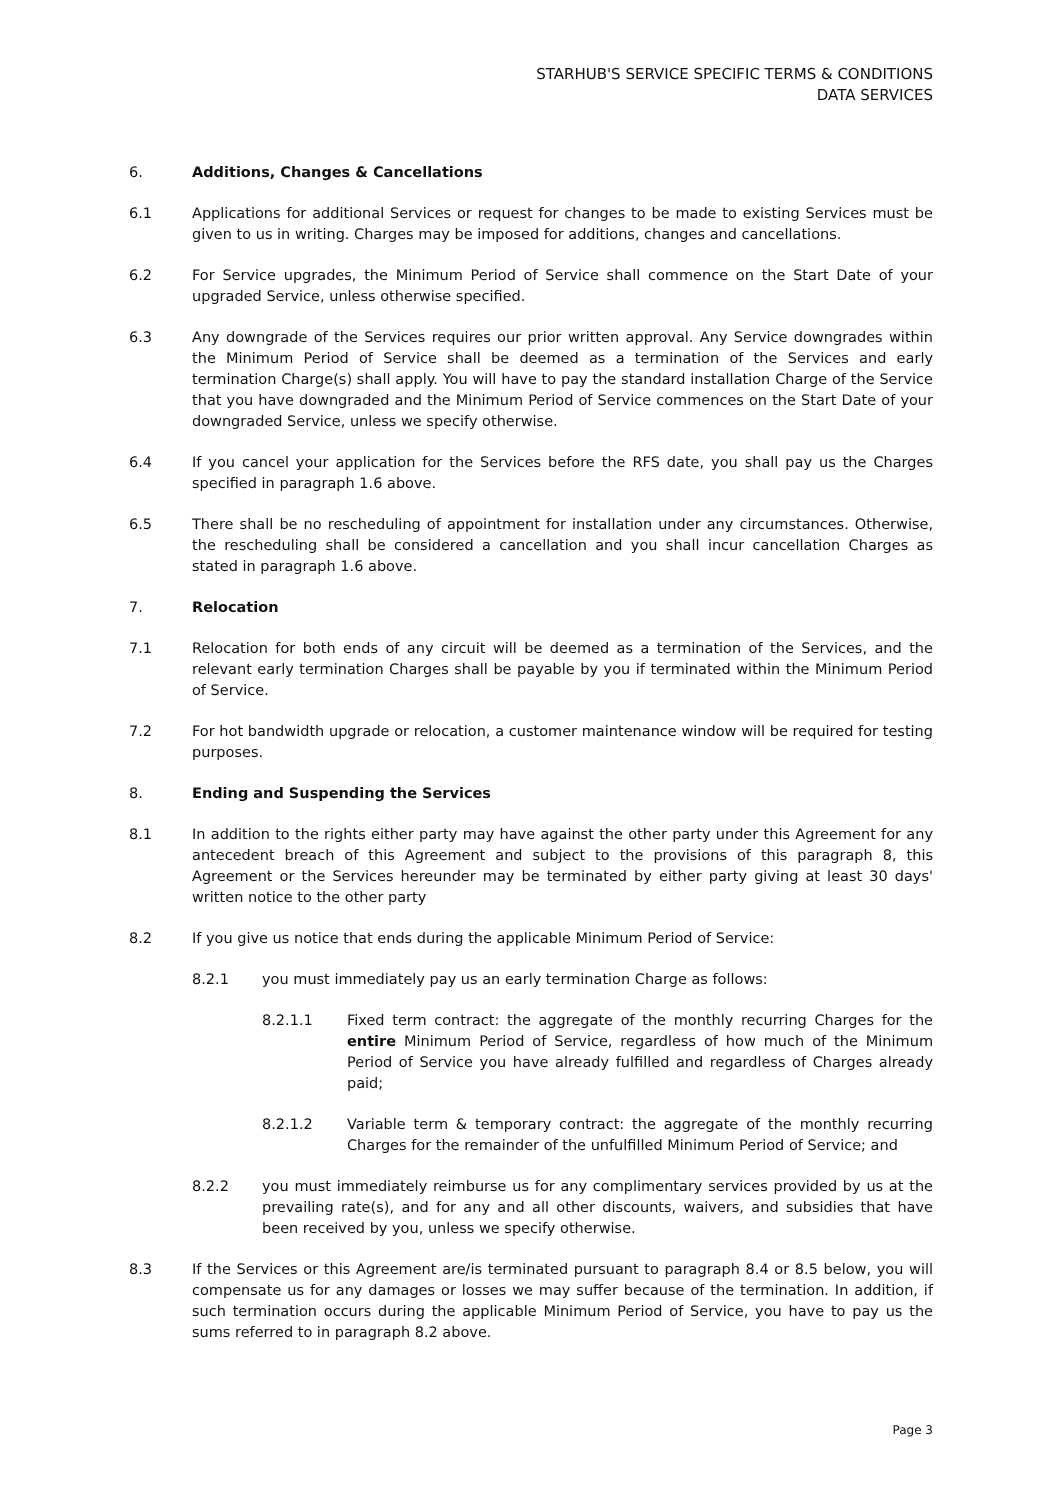STARHUB'S SERVICE SPECIFIC TERMS & CONDITIONS
DATA SERVICES
6. Additions, Changes & Cancellations
6.1 Applications for additional Services or request for changes to be made to existing Services must be given to us in writing. Charges may be imposed for additions, changes and cancellations.
6.2 For Service upgrades, the Minimum Period of Service shall commence on the Start Date of your upgraded Service, unless otherwise specified.
6.3 Any downgrade of the Services requires our prior written approval. Any Service downgrades within the Minimum Period of Service shall be deemed as a termination of the Services and early termination Charge(s) shall apply. You will have to pay the standard installation Charge of the Service that you have downgraded and the Minimum Period of Service commences on the Start Date of your downgraded Service, unless we specify otherwise.
6.4 If you cancel your application for the Services before the RFS date, you shall pay us the Charges specified in paragraph 1.6 above.
6.5 There shall be no rescheduling of appointment for installation under any circumstances. Otherwise, the rescheduling shall be considered a cancellation and you shall incur cancellation Charges as stated in paragraph 1.6 above.
7. Relocation
7.1 Relocation for both ends of any circuit will be deemed as a termination of the Services, and the relevant early termination Charges shall be payable by you if terminated within the Minimum Period of Service.
7.2 For hot bandwidth upgrade or relocation, a customer maintenance window will be required for testing purposes.
8. Ending and Suspending the Services
8.1 In addition to the rights either party may have against the other party under this Agreement for any antecedent breach of this Agreement and subject to the provisions of this paragraph 8, this Agreement or the Services hereunder may be terminated by either party giving at least 30 days' written notice to the other party
8.2 If you give us notice that ends during the applicable Minimum Period of Service:
8.2.1 you must immediately pay us an early termination Charge as follows:
8.2.1.1 Fixed term contract: the aggregate of the monthly recurring Charges for the entire Minimum Period of Service, regardless of how much of the Minimum Period of Service you have already fulfilled and regardless of Charges already paid;
8.2.1.2 Variable term & temporary contract: the aggregate of the monthly recurring Charges for the remainder of the unfulfilled Minimum Period of Service; and
8.2.2 you must immediately reimburse us for any complimentary services provided by us at the prevailing rate(s), and for any and all other discounts, waivers, and subsidies that have been received by you, unless we specify otherwise.
8.3 If the Services or this Agreement are/is terminated pursuant to paragraph 8.4 or 8.5 below, you will compensate us for any damages or losses we may suffer because of the termination. In addition, if such termination occurs during the applicable Minimum Period of Service, you have to pay us the sums referred to in paragraph 8.2 above.
Page 3